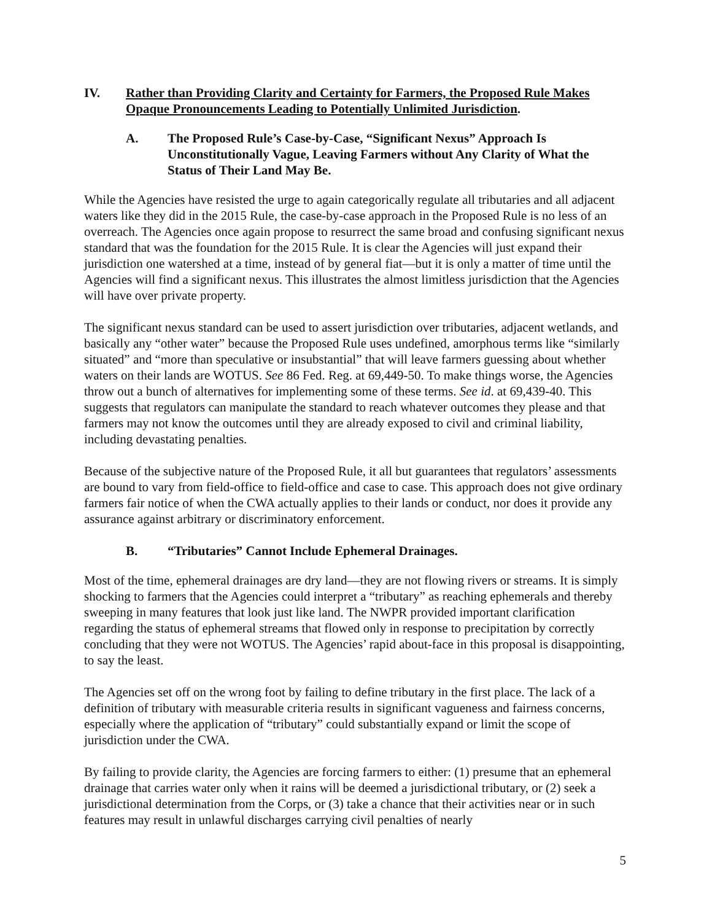IV. Rather than Providing Clarity and Certainty for Farmers, the Proposed Rule Makes Opaque Pronouncements Leading to Potentially Unlimited Jurisdiction.
A. The Proposed Rule’s Case-by-Case, “Significant Nexus” Approach Is Unconstitutionally Vague, Leaving Farmers without Any Clarity of What the Status of Their Land May Be.
While the Agencies have resisted the urge to again categorically regulate all tributaries and all adjacent waters like they did in the 2015 Rule, the case-by-case approach in the Proposed Rule is no less of an overreach. The Agencies once again propose to resurrect the same broad and confusing significant nexus standard that was the foundation for the 2015 Rule. It is clear the Agencies will just expand their jurisdiction one watershed at a time, instead of by general fiat—but it is only a matter of time until the Agencies will find a significant nexus. This illustrates the almost limitless jurisdiction that the Agencies will have over private property.
The significant nexus standard can be used to assert jurisdiction over tributaries, adjacent wetlands, and basically any “other water” because the Proposed Rule uses undefined, amorphous terms like “similarly situated” and “more than speculative or insubstantial” that will leave farmers guessing about whether waters on their lands are WOTUS. See 86 Fed. Reg. at 69,449-50. To make things worse, the Agencies throw out a bunch of alternatives for implementing some of these terms. See id. at 69,439-40. This suggests that regulators can manipulate the standard to reach whatever outcomes they please and that farmers may not know the outcomes until they are already exposed to civil and criminal liability, including devastating penalties.
Because of the subjective nature of the Proposed Rule, it all but guarantees that regulators’ assessments are bound to vary from field-office to field-office and case to case. This approach does not give ordinary farmers fair notice of when the CWA actually applies to their lands or conduct, nor does it provide any assurance against arbitrary or discriminatory enforcement.
B. “Tributaries” Cannot Include Ephemeral Drainages.
Most of the time, ephemeral drainages are dry land—they are not flowing rivers or streams. It is simply shocking to farmers that the Agencies could interpret a “tributary” as reaching ephemerals and thereby sweeping in many features that look just like land. The NWPR provided important clarification regarding the status of ephemeral streams that flowed only in response to precipitation by correctly concluding that they were not WOTUS. The Agencies’ rapid about-face in this proposal is disappointing, to say the least.
The Agencies set off on the wrong foot by failing to define tributary in the first place. The lack of a definition of tributary with measurable criteria results in significant vagueness and fairness concerns, especially where the application of “tributary” could substantially expand or limit the scope of jurisdiction under the CWA.
By failing to provide clarity, the Agencies are forcing farmers to either: (1) presume that an ephemeral drainage that carries water only when it rains will be deemed a jurisdictional tributary, or (2) seek a jurisdictional determination from the Corps, or (3) take a chance that their activities near or in such features may result in unlawful discharges carrying civil penalties of nearly
5